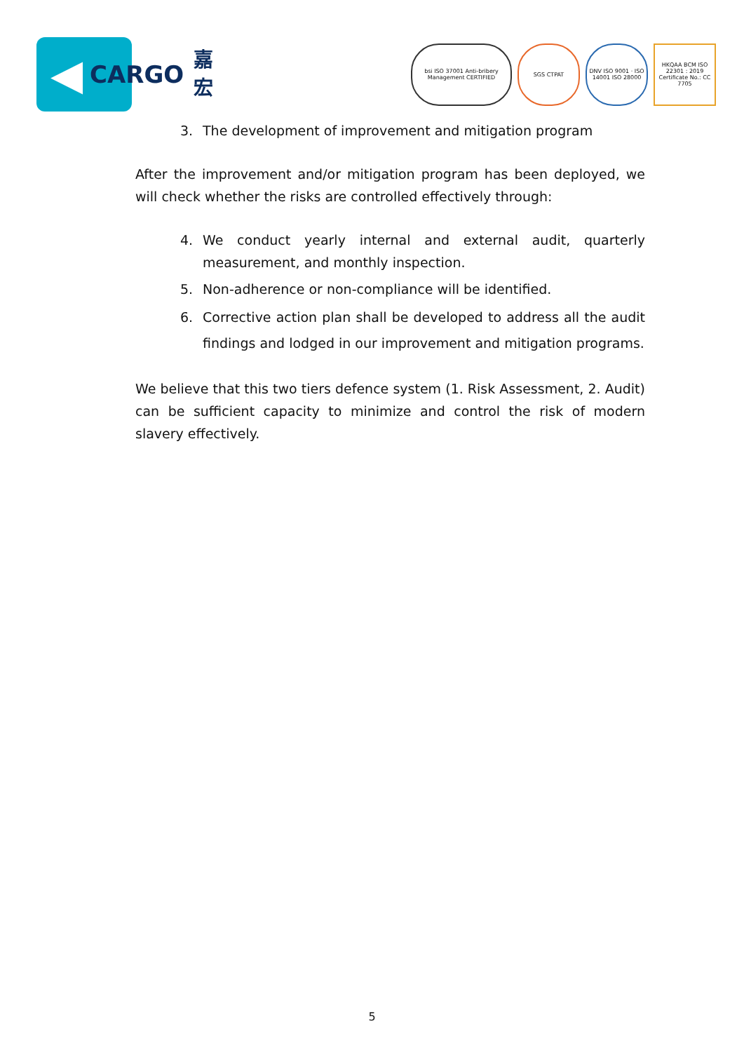◀
CARGO 嘉
宏
bsi ISO 37001 Anti-bribery Management CERTIFIED
SGS CTPAT DNV ISO 9001 · ISO 14001 ISO 28000
HKQAA BCM ISO 22301 : 2019 Certificate No.: CC 7705
3. The development of improvement and mitigation program
After the improvement and/or mitigation program has been deployed, we will check whether the risks are controlled effectively through:
4. We conduct yearly internal and external audit, quarterly measurement, and monthly inspection.
5. Non-adherence or non-compliance will be identified.
6. Corrective action plan shall be developed to address all the audit findings and lodged in our improvement and mitigation programs.
We believe that this two tiers defence system (1. Risk Assessment, 2. Audit) can be sufficient capacity to minimize and control the risk of modern slavery effectively.
5